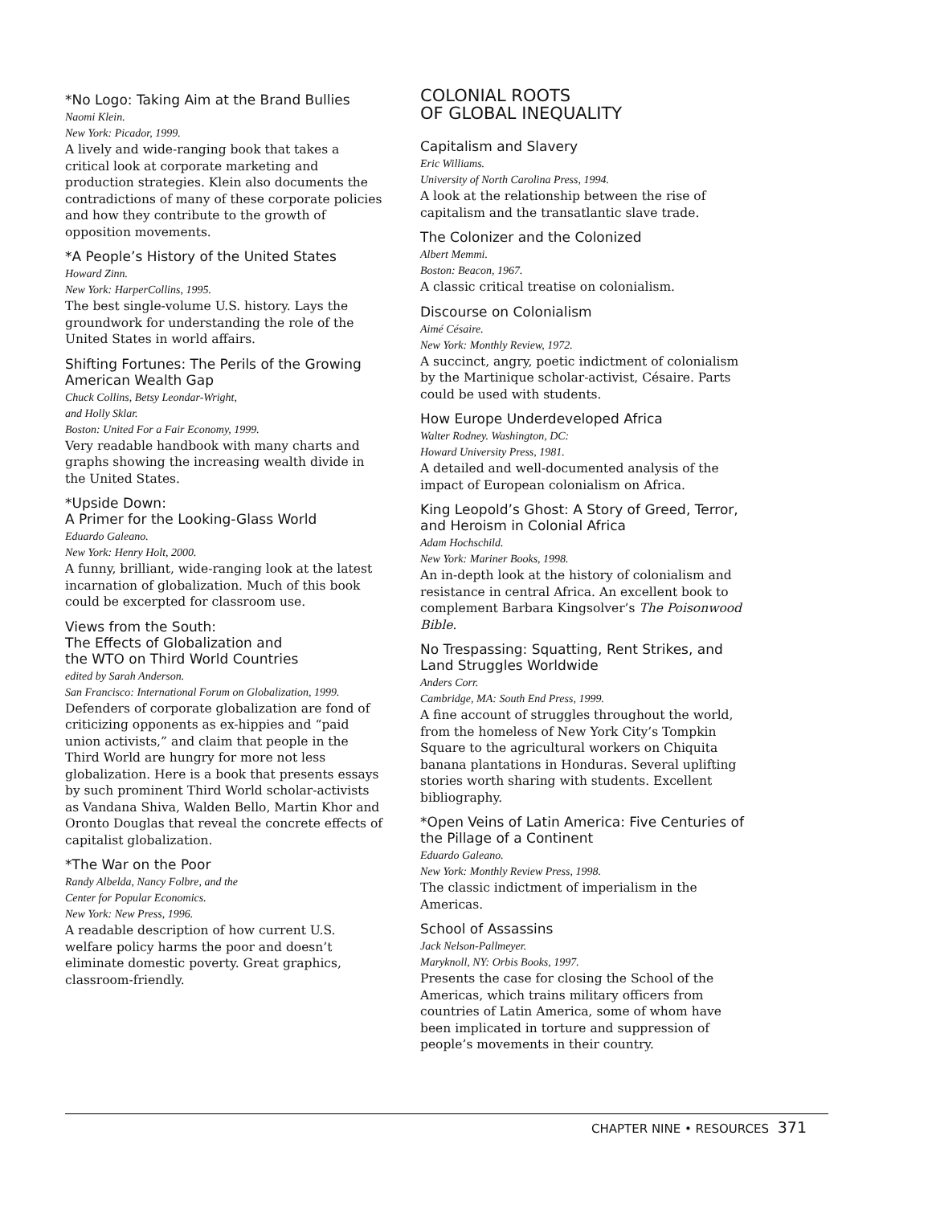*No Logo: Taking Aim at the Brand Bullies
Naomi Klein.
New York: Picador, 1999.
A lively and wide-ranging book that takes a critical look at corporate marketing and production strategies. Klein also documents the contradictions of many of these corporate policies and how they contribute to the growth of opposition movements.
*A People’s History of the United States
Howard Zinn.
New York: HarperCollins, 1995.
The best single-volume U.S. history. Lays the groundwork for understanding the role of the United States in world affairs.
Shifting Fortunes: The Perils of the Growing American Wealth Gap
Chuck Collins, Betsy Leondar-Wright,
and Holly Sklar.
Boston: United For a Fair Economy, 1999.
Very readable handbook with many charts and graphs showing the increasing wealth divide in the United States.
*Upside Down:
A Primer for the Looking-Glass World
Eduardo Galeano.
New York: Henry Holt, 2000.
A funny, brilliant, wide-ranging look at the latest incarnation of globalization. Much of this book could be excerpted for classroom use.
Views from the South:
The Effects of Globalization and
the WTO on Third World Countries
edited by Sarah Anderson.
San Francisco: International Forum on Globalization, 1999.
Defenders of corporate globalization are fond of criticizing opponents as ex-hippies and “paid union activists,” and claim that people in the Third World are hungry for more not less globalization. Here is a book that presents essays by such prominent Third World scholar-activists as Vandana Shiva, Walden Bello, Martin Khor and Oronto Douglas that reveal the concrete effects of capitalist globalization.
*The War on the Poor
Randy Albelda, Nancy Folbre, and the
Center for Popular Economics.
New York: New Press, 1996.
A readable description of how current U.S. welfare policy harms the poor and doesn’t eliminate domestic poverty. Great graphics, classroom-friendly.
COLONIAL ROOTS
OF GLOBAL INEQUALITY
Capitalism and Slavery
Eric Williams.
University of North Carolina Press, 1994.
A look at the relationship between the rise of capitalism and the transatlantic slave trade.
The Colonizer and the Colonized
Albert Memmi.
Boston: Beacon, 1967.
A classic critical treatise on colonialism.
Discourse on Colonialism
Aimé Césaire.
New York: Monthly Review, 1972.
A succinct, angry, poetic indictment of colonialism by the Martinique scholar-activist, Césaire. Parts could be used with students.
How Europe Underdeveloped Africa
Walter Rodney. Washington, DC:
Howard University Press, 1981.
A detailed and well-documented analysis of the impact of European colonialism on Africa.
King Leopold’s Ghost: A Story of Greed, Terror, and Heroism in Colonial Africa
Adam Hochschild.
New York: Mariner Books, 1998.
An in-depth look at the history of colonialism and resistance in central Africa. An excellent book to complement Barbara Kingsolver’s The Poisonwood Bible.
No Trespassing: Squatting, Rent Strikes, and Land Struggles Worldwide
Anders Corr.
Cambridge, MA: South End Press, 1999.
A fine account of struggles throughout the world, from the homeless of New York City’s Tompkin Square to the agricultural workers on Chiquita banana plantations in Honduras. Several uplifting stories worth sharing with students. Excellent bibliography.
*Open Veins of Latin America: Five Centuries of the Pillage of a Continent
Eduardo Galeano.
New York: Monthly Review Press, 1998.
The classic indictment of imperialism in the Americas.
School of Assassins
Jack Nelson-Pallmeyer.
Maryknoll, NY: Orbis Books, 1997.
Presents the case for closing the School of the Americas, which trains military officers from countries of Latin America, some of whom have been implicated in torture and suppression of people’s movements in their country.
CHAPTER NINE • RESOURCES 371